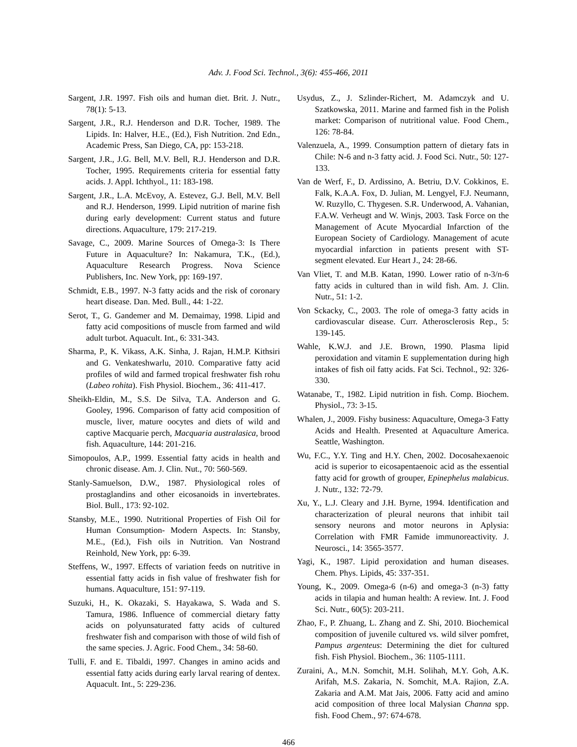Adv. J. Food Sci. Technol., 3(6): 455-466, 2011
Sargent, J.R. 1997. Fish oils and human diet. Brit. J. Nutr., 78(1): 5-13.
Sargent, J.R., R.J. Henderson and D.R. Tocher, 1989. The Lipids. In: Halver, H.E., (Ed.), Fish Nutrition. 2nd Edn., Academic Press, San Diego, CA, pp: 153-218.
Sargent, J.R., J.G. Bell, M.V. Bell, R.J. Henderson and D.R. Tocher, 1995. Requirements criteria for essential fatty acids. J. Appl. Ichthyol., 11: 183-198.
Sargent, J.R., L.A. McEvoy, A. Estevez, G.J. Bell, M.V. Bell and R.J. Henderson, 1999. Lipid nutrition of marine fish during early development: Current status and future directions. Aquaculture, 179: 217-219.
Savage, C., 2009. Marine Sources of Omega-3: Is There Future in Aquaculture? In: Nakamura, T.K., (Ed.), Aquaculture Research Progress. Nova Science Publishers, Inc. New York, pp: 169-197.
Schmidt, E.B., 1997. N-3 fatty acids and the risk of coronary heart disease. Dan. Med. Bull., 44: 1-22.
Serot, T., G. Gandemer and M. Demaimay, 1998. Lipid and fatty acid compositions of muscle from farmed and wild adult turbot. Aquacult. Int., 6: 331-343.
Sharma, P., K. Vikass, A.K. Sinha, J. Rajan, H.M.P. Kithsiri and G. Venkateshwarlu, 2010. Comparative fatty acid profiles of wild and farmed tropical freshwater fish rohu (Labeo rohita). Fish Physiol. Biochem., 36: 411-417.
Sheikh-Eldin, M., S.S. De Silva, T.A. Anderson and G. Gooley, 1996. Comparison of fatty acid composition of muscle, liver, mature oocytes and diets of wild and captive Macquarie perch, Macquaria australasica, brood fish. Aquaculture, 144: 201-216.
Simopoulos, A.P., 1999. Essential fatty acids in health and chronic disease. Am. J. Clin. Nut., 70: 560-569.
Stanly-Samuelson, D.W., 1987. Physiological roles of prostaglandins and other eicosanoids in invertebrates. Biol. Bull., 173: 92-102.
Stansby, M.E., 1990. Nutritional Properties of Fish Oil for Human Consumption- Modern Aspects. In: Stansby, M.E., (Ed.), Fish oils in Nutrition. Van Nostrand Reinhold, New York, pp: 6-39.
Steffens, W., 1997. Effects of variation feeds on nutritive in essential fatty acids in fish value of freshwater fish for humans. Aquaculture, 151: 97-119.
Suzuki, H., K. Okazaki, S. Hayakawa, S. Wada and S. Tamura, 1986. Influence of commercial dietary fatty acids on polyunsaturated fatty acids of cultured freshwater fish and comparison with those of wild fish of the same species. J. Agric. Food Chem., 34: 58-60.
Tulli, F. and E. Tibaldi, 1997. Changes in amino acids and essential fatty acids during early larval rearing of dentex. Aquacult. Int., 5: 229-236.
Usydus, Z., J. Szlinder-Richert, M. Adamczyk and U. Szatkowska, 2011. Marine and farmed fish in the Polish market: Comparison of nutritional value. Food Chem., 126: 78-84.
Valenzuela, A., 1999. Consumption pattern of dietary fats in Chile: N-6 and n-3 fatty acid. J. Food Sci. Nutr., 50: 127-133.
Van de Werf, F., D. Ardissino, A. Betriu, D.V. Cokkinos, E. Falk, K.A.A. Fox, D. Julian, M. Lengyel, F.J. Neumann, W. Ruzyllo, C. Thygesen. S.R. Underwood, A. Vahanian, F.A.W. Verheugt and W. Winjs, 2003. Task Force on the Management of Acute Myocardial Infarction of the European Society of Cardiology. Management of acute myocardial infarction in patients present with ST-segment elevated. Eur Heart J., 24: 28-66.
Van Vliet, T. and M.B. Katan, 1990. Lower ratio of n-3/n-6 fatty acids in cultured than in wild fish. Am. J. Clin. Nutr., 51: 1-2.
Von Sckacky, C., 2003. The role of omega-3 fatty acids in cardiovascular disease. Curr. Atherosclerosis Rep., 5: 139-145.
Wahle, K.W.J. and J.E. Brown, 1990. Plasma lipid peroxidation and vitamin E supplementation during high intakes of fish oil fatty acids. Fat Sci. Technol., 92: 326- 330.
Watanabe, T., 1982. Lipid nutrition in fish. Comp. Biochem. Physiol., 73: 3-15.
Whalen, J., 2009. Fishy business: Aquaculture, Omega-3 Fatty Acids and Health. Presented at Aquaculture America. Seattle, Washington.
Wu, F.C., Y.Y. Ting and H.Y. Chen, 2002. Docosahexaenoic acid is superior to eicosapentaenoic acid as the essential fatty acid for growth of grouper, Epinephelus malabicus. J. Nutr., 132: 72-79.
Xu, Y., L.J. Cleary and J.H. Byrne, 1994. Identification and characterization of pleural neurons that inhibit tail sensory neurons and motor neurons in Aplysia: Correlation with FMR Famide immunoreactivity. J. Neurosci., 14: 3565-3577.
Yagi, K., 1987. Lipid peroxidation and human diseases. Chem. Phys. Lipids, 45: 337-351.
Young, K., 2009. Omega-6 (n-6) and omega-3 (n-3) fatty acids in tilapia and human health: A review. Int. J. Food Sci. Nutr., 60(5): 203-211.
Zhao, F., P. Zhuang, L. Zhang and Z. Shi, 2010. Biochemical composition of juvenile cultured vs. wild silver pomfret, Pampus argenteus: Determining the diet for cultured fish. Fish Physiol. Biochem., 36: 1105-1111.
Zuraini, A., M.N. Somchit, M.H. Solihah, M.Y. Goh, A.K. Arifah, M.S. Zakaria, N. Somchit, M.A. Rajion, Z.A. Zakaria and A.M. Mat Jais, 2006. Fatty acid and amino acid composition of three local Malysian Channa spp. fish. Food Chem., 97: 674-678.
466